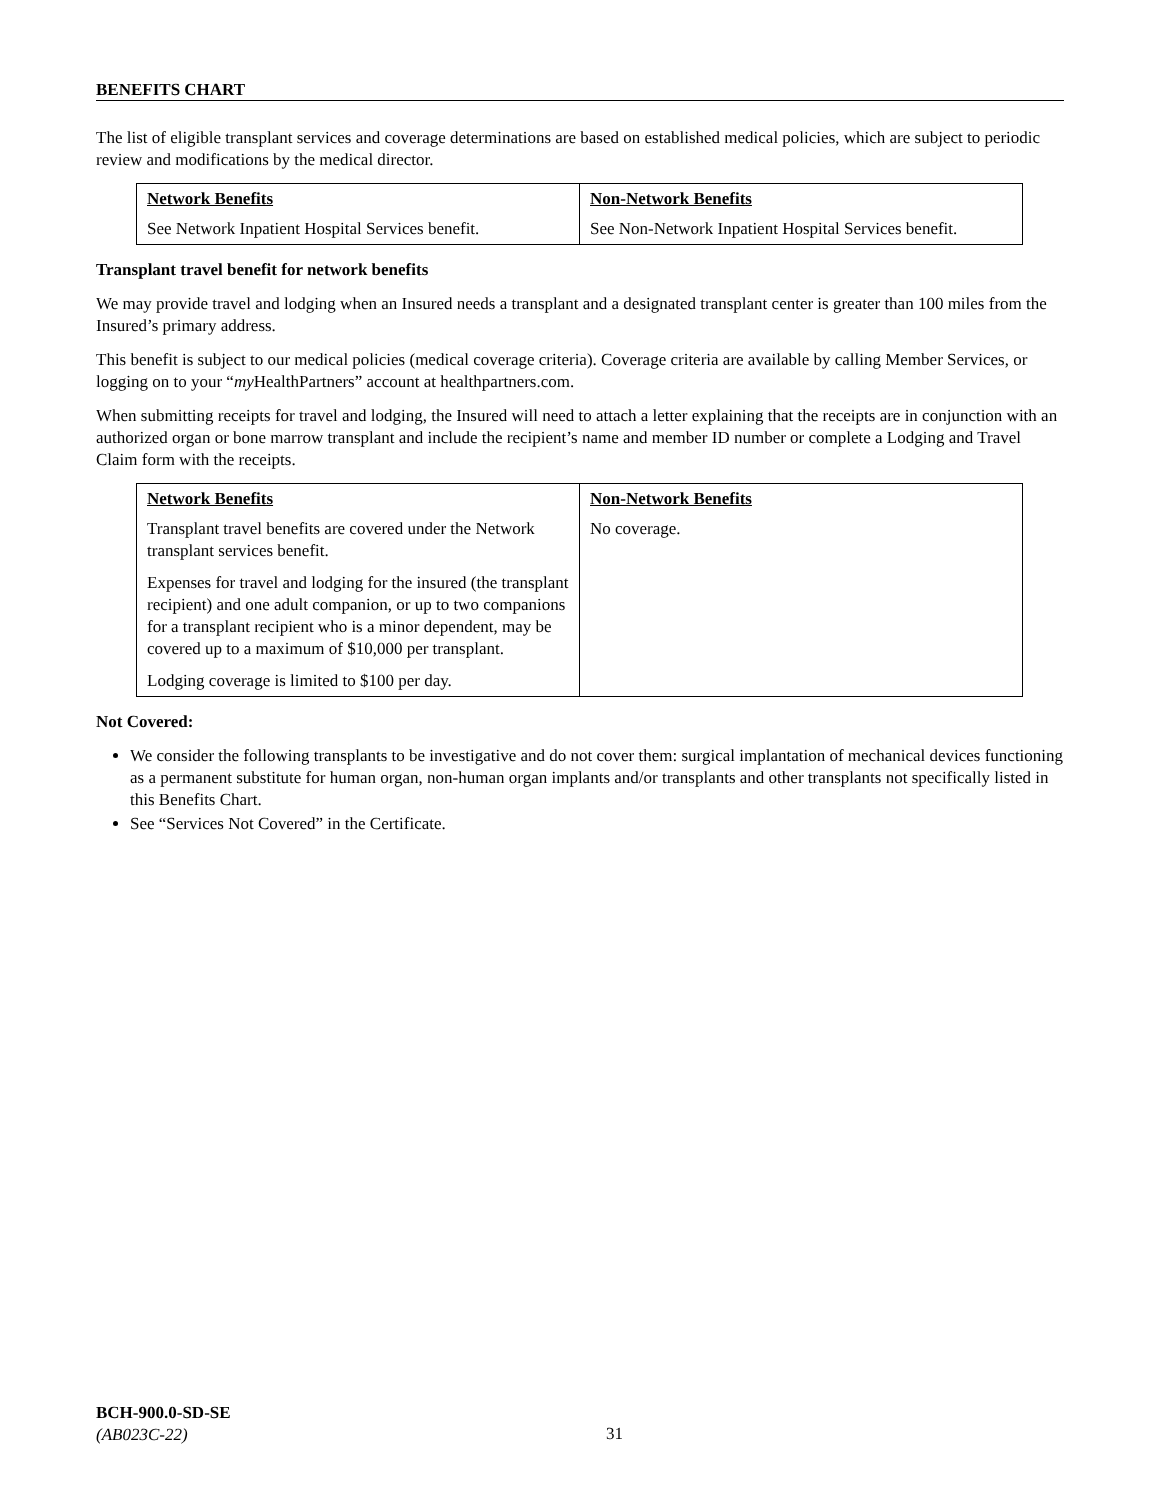BENEFITS CHART
The list of eligible transplant services and coverage determinations are based on established medical policies, which are subject to periodic review and modifications by the medical director.
| Network Benefits | Non-Network Benefits |
| --- | --- |
| See Network Inpatient Hospital Services benefit. | See Non-Network Inpatient Hospital Services benefit. |
Transplant travel benefit for network benefits
We may provide travel and lodging when an Insured needs a transplant and a designated transplant center is greater than 100 miles from the Insured’s primary address.
This benefit is subject to our medical policies (medical coverage criteria). Coverage criteria are available by calling Member Services, or logging on to your “my HealthPartners” account at healthpartners.com.
When submitting receipts for travel and lodging, the Insured will need to attach a letter explaining that the receipts are in conjunction with an authorized organ or bone marrow transplant and include the recipient’s name and member ID number or complete a Lodging and Travel Claim form with the receipts.
| Network Benefits | Non-Network Benefits |
| --- | --- |
| Transplant travel benefits are covered under the Network transplant services benefit. Expenses for travel and lodging for the insured (the transplant recipient) and one adult companion, or up to two companions for a transplant recipient who is a minor dependent, may be covered up to a maximum of $10,000 per transplant. Lodging coverage is limited to $100 per day. | No coverage. |
Not Covered:
We consider the following transplants to be investigative and do not cover them: surgical implantation of mechanical devices functioning as a permanent substitute for human organ, non-human organ implants and/or transplants and other transplants not specifically listed in this Benefits Chart.
See “Services Not Covered” in the Certificate.
BCH-900.0-SD-SE
(AB023C-22)
31